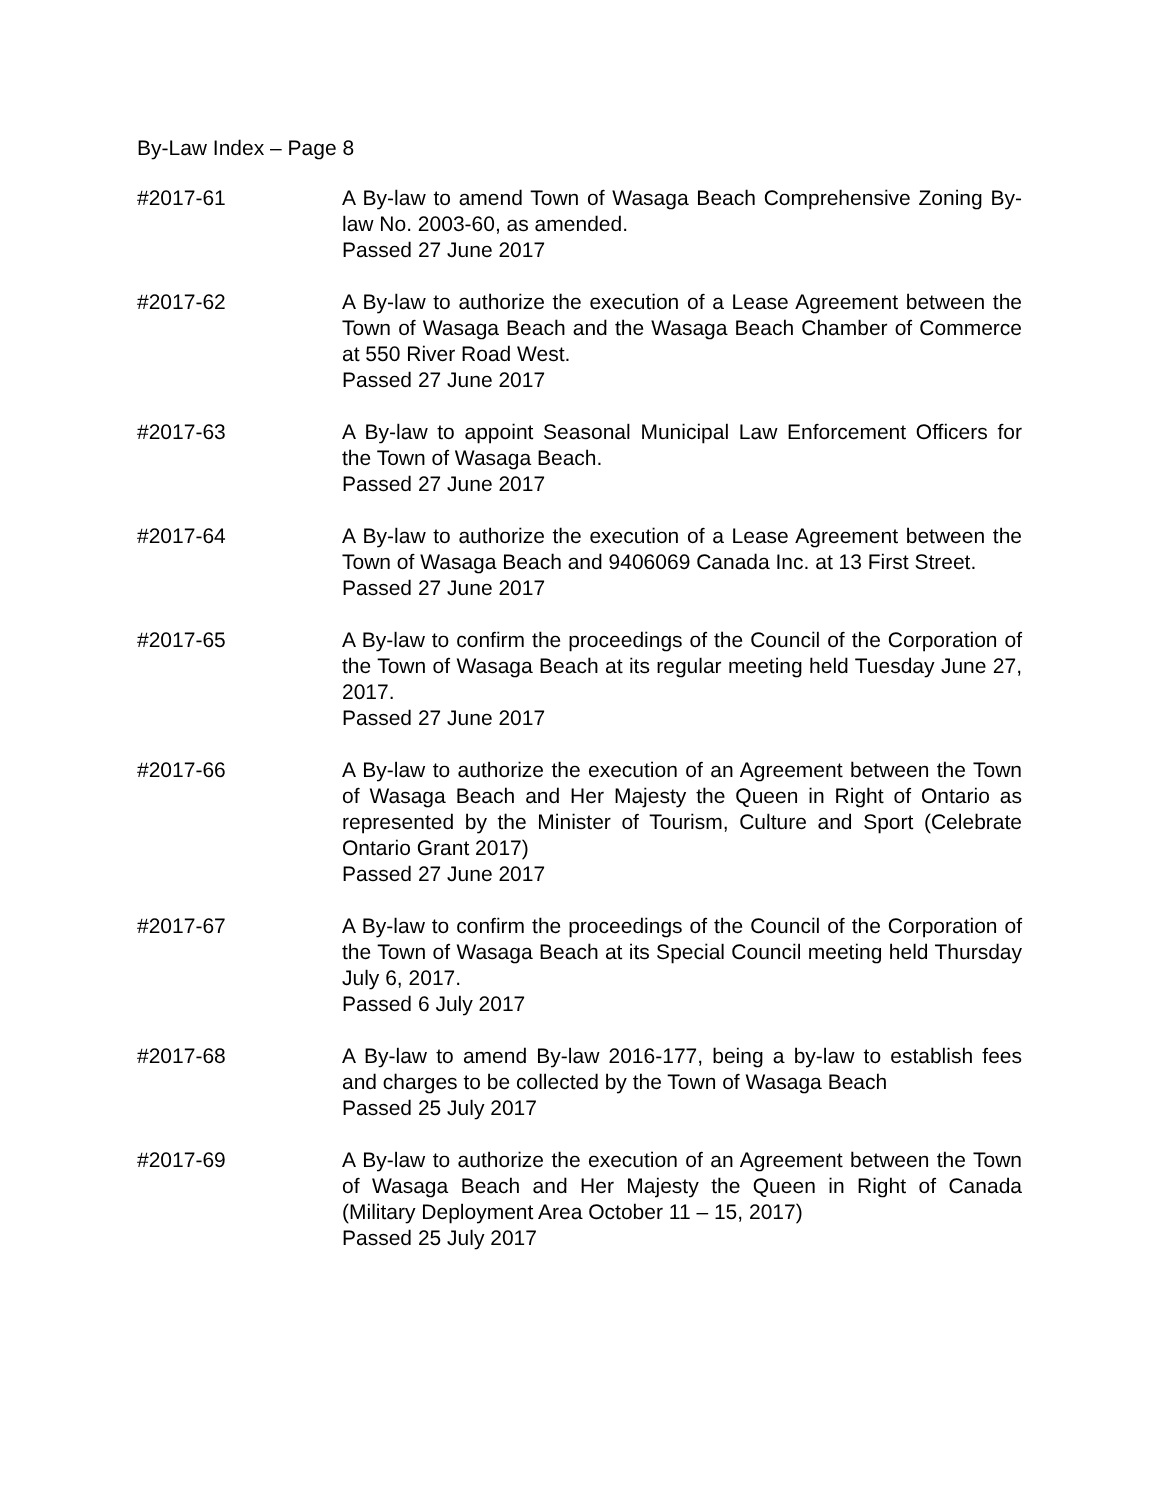By-Law Index – Page 8
#2017-61 A By-law to amend Town of Wasaga Beach Comprehensive Zoning By-law No. 2003-60, as amended.
Passed 27 June 2017
#2017-62 A By-law to authorize the execution of a Lease Agreement between the Town of Wasaga Beach and the Wasaga Beach Chamber of Commerce at 550 River Road West.
Passed 27 June 2017
#2017-63 A By-law to appoint Seasonal Municipal Law Enforcement Officers for the Town of Wasaga Beach.
Passed 27 June 2017
#2017-64 A By-law to authorize the execution of a Lease Agreement between the Town of Wasaga Beach and 9406069 Canada Inc. at 13 First Street.
Passed 27 June 2017
#2017-65 A By-law to confirm the proceedings of the Council of the Corporation of the Town of Wasaga Beach at its regular meeting held Tuesday June 27, 2017.
Passed 27 June 2017
#2017-66 A By-law to authorize the execution of an Agreement between the Town of Wasaga Beach and Her Majesty the Queen in Right of Ontario as represented by the Minister of Tourism, Culture and Sport (Celebrate Ontario Grant 2017)
Passed 27 June 2017
#2017-67 A By-law to confirm the proceedings of the Council of the Corporation of the Town of Wasaga Beach at its Special Council meeting held Thursday July 6, 2017.
Passed 6 July 2017
#2017-68 A By-law to amend By-law 2016-177, being a by-law to establish fees and charges to be collected by the Town of Wasaga Beach
Passed 25 July 2017
#2017-69 A By-law to authorize the execution of an Agreement between the Town of Wasaga Beach and Her Majesty the Queen in Right of Canada (Military Deployment Area October 11 – 15, 2017)
Passed 25 July 2017